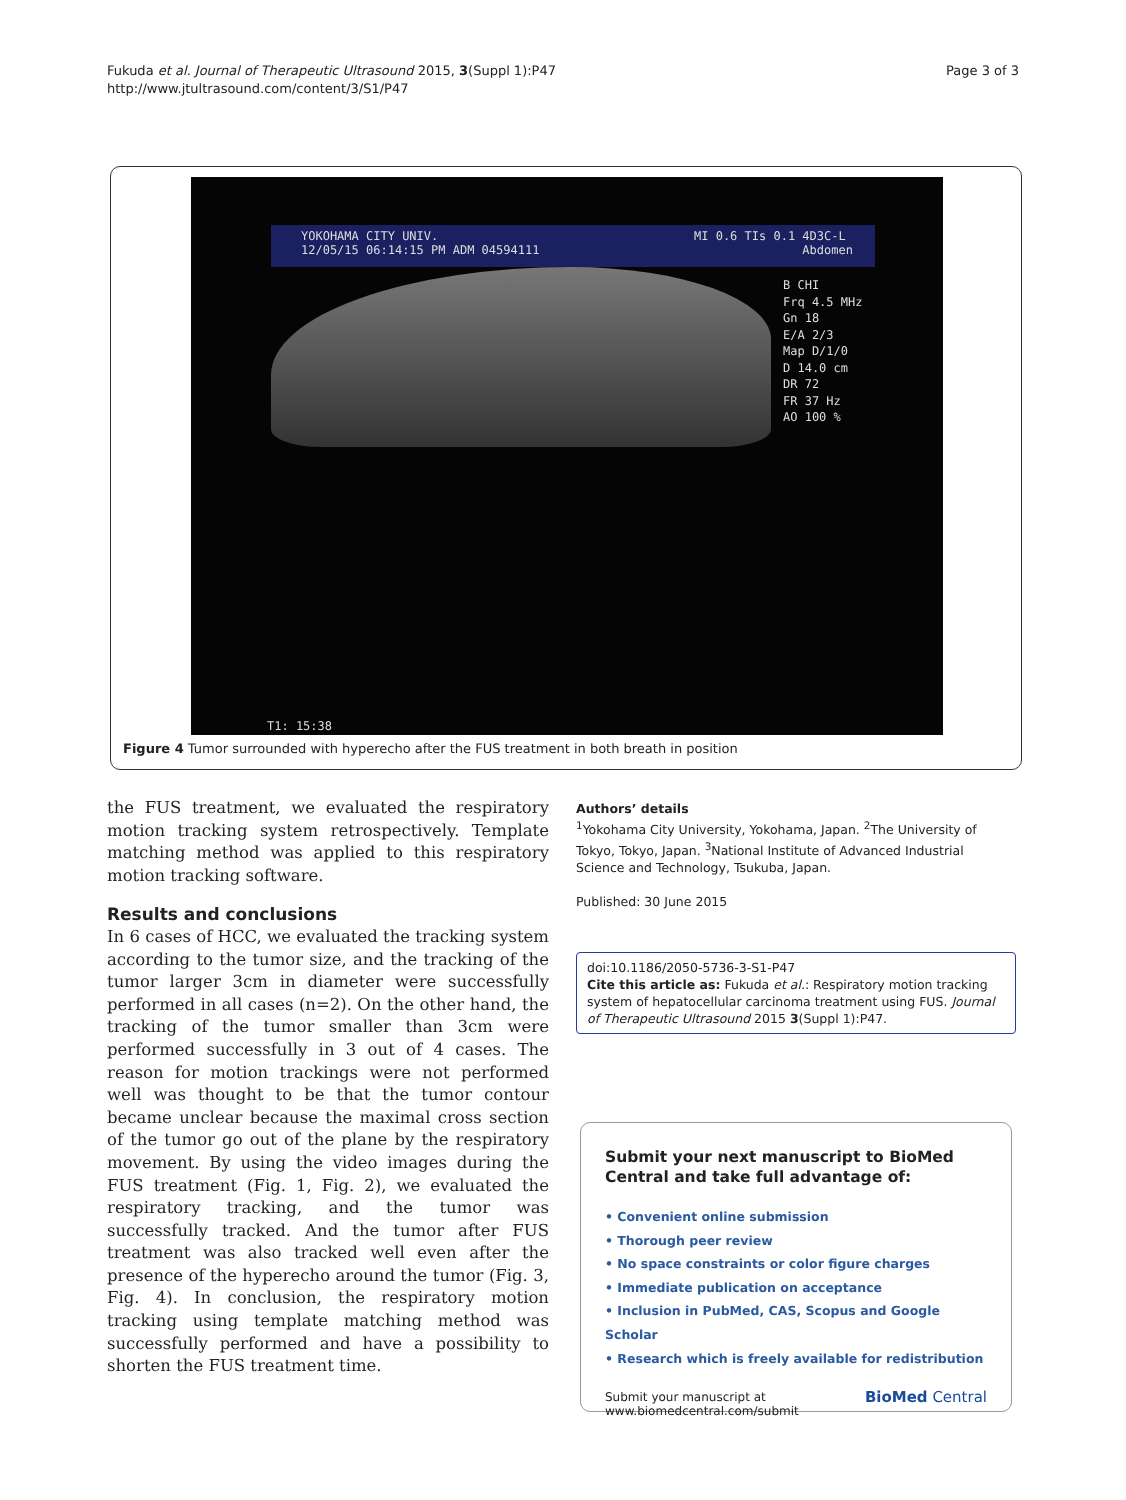Fukuda et al. Journal of Therapeutic Ultrasound 2015, 3(Suppl 1):P47
http://www.jtultrasound.com/content/3/S1/P47
Page 3 of 3
YOKOHAMA CITY UNIV.
12/05/15 06:14:15 PM ADM 04594111
MI 0.6 TIs 0.1 4D3C-L
Abdomen
B CHI
Frq 4.5 MHz
Gn 18
E/A 2/3
Map D/1/0
D 14.0 cm
DR 72
FR 37 Hz
AO 100 %
T1: 15:38
Figure 4 Tumor surrounded with hyperecho after the FUS treatment in both breath in position
the FUS treatment, we evaluated the respiratory motion tracking system retrospectively. Template matching method was applied to this respiratory motion tracking software.
Results and conclusions
In 6 cases of HCC, we evaluated the tracking system according to the tumor size, and the tracking of the tumor larger 3cm in diameter were successfully performed in all cases (n=2). On the other hand, the tracking of the tumor smaller than 3cm were performed successfully in 3 out of 4 cases. The reason for motion trackings were not performed well was thought to be that the tumor contour became unclear because the maximal cross section of the tumor go out of the plane by the respiratory movement. By using the video images during the FUS treatment (Fig. 1, Fig. 2), we evaluated the respiratory tracking, and the tumor was successfully tracked. And the tumor after FUS treatment was also tracked well even after the presence of the hyperecho around the tumor (Fig. 3, Fig. 4). In conclusion, the respiratory motion tracking using template matching method was successfully performed and have a possibility to shorten the FUS treatment time.
Authors’ details
<sup>1</sup> Yokohama City University, Yokohama, Japan. <sup>2</sup>The University of Tokyo, Tokyo, Japan. <sup>3</sup>National Institute of Advanced Industrial Science and Technology, Tsukuba, Japan.
Published: 30 June 2015
doi:10.1186/2050-5736-3-S1-P47
Cite this article as: Fukuda et al.: Respiratory motion tracking system of hepatocellular carcinoma treatment using FUS. Journal of Therapeutic Ultrasound 2015 3(Suppl 1):P47.
Submit your next manuscript to BioMed Central and take full advantage of:
• Convenient online submission
• Thorough peer review
• No space constraints or color figure charges
• Immediate publication on acceptance
• Inclusion in PubMed, CAS, Scopus and Google Scholar
• Research which is freely available for redistribution
Submit your manuscript at
www.biomedcentral.com/submit
BioMed Central